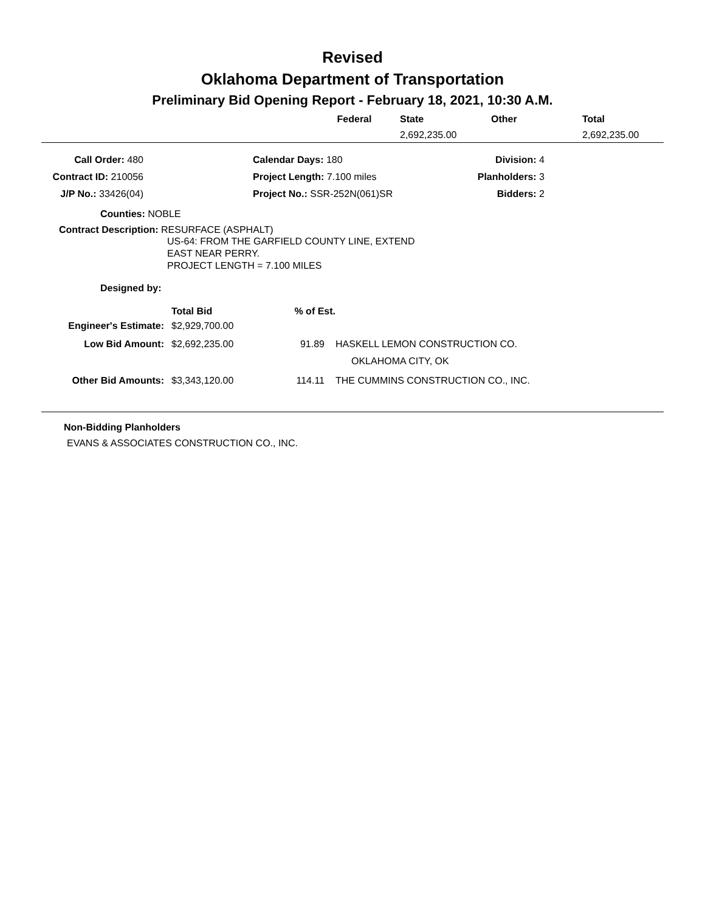Revised
Oklahoma Department of Transportation
Preliminary Bid Opening Report - February 18, 2021, 10:30 A.M.
| | Federal | State | Other | Total |
| --- | --- | --- | --- | --- |
| | | 2,692,235.00 | | 2,692,235.00 |
| Call Order: 480 | | Calendar Days: 180 | Division: 4 |
| Contract ID: 210056 | | Project Length: 7.100 miles | Planholders: 3 |
| J/P No.: 33426(04) | | Project No.: SSR-252N(061)SR | Bidders: 2 |
Counties: NOBLE
Contract Description: RESURFACE (ASPHALT)
US-64: FROM THE GARFIELD COUNTY LINE, EXTEND
EAST NEAR PERRY.
PROJECT LENGTH = 7.100 MILES
Designed by:
| | Total Bid | % of Est. | |
| Engineer's Estimate: | $2,929,700.00 | | |
| Low Bid Amount: | $2,692,235.00 | 91.89 | HASKELL LEMON CONSTRUCTION CO. |
| | | | OKLAHOMA CITY, OK |
| Other Bid Amounts: | $3,343,120.00 | 114.11 | THE CUMMINS CONSTRUCTION CO., INC. |
Non-Bidding Planholders
EVANS & ASSOCIATES CONSTRUCTION CO., INC.